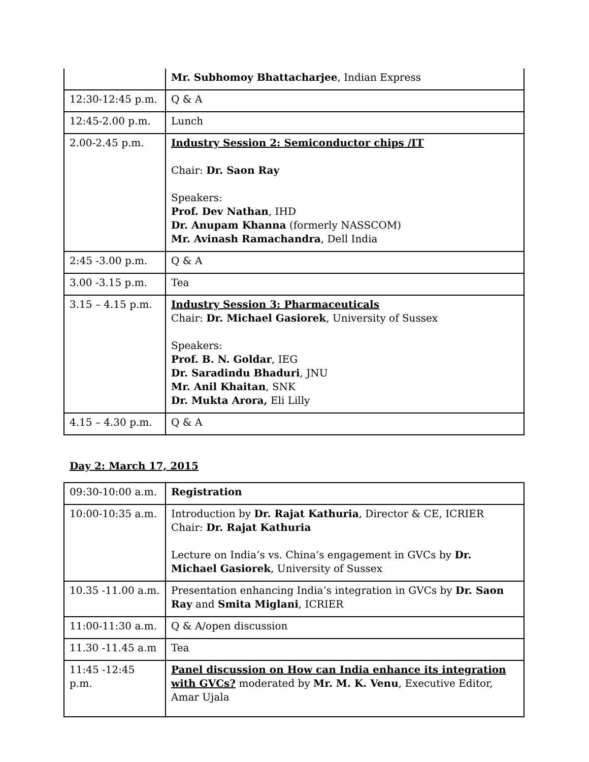| | Mr. Subhomoy Bhattacharjee , Indian Express |
| 12:30-12:45 p.m. | Q & A |
| 12:45-2.00 p.m. | Lunch |
| 2.00-2.45 p.m. | Industry Session 2: Semiconductor chips /IT Chair: Dr. Saon Ray Speakers: Prof. Dev Nathan , IHD Dr. Anupam Khanna (formerly NASSCOM) Mr. Avinash Ramachandra , Dell India |
| 2:45 -3.00 p.m. | Q & A |
| 3.00 -3.15 p.m. | Tea |
| 3.15 – 4.15 p.m. | Industry Session 3: Pharmaceuticals Chair: Dr. Michael Gasiorek , University of Sussex Speakers: Prof. B. N. Goldar , IEG Dr. Saradindu Bhaduri , JNU Mr. Anil Khaitan , SNK Dr. Mukta Arora, Eli Lilly |
| 4.15 – 4.30 p.m. | Q & A |
Day 2: March 17, 2015
| 09:30-10:00 a.m. | Registration |
| 10:00-10:35 a.m. | Introduction by Dr. Rajat Kathuria , Director & CE, ICRIER Chair: Dr. Rajat Kathuria Lecture on India’s vs. China’s engagement in GVCs by Dr. Michael Gasiorek , University of Sussex |
| 10.35 -11.00 a.m. | Presentation enhancing India’s integration in GVCs by Dr. Saon Ray and Smita Miglani , ICRIER |
| 11:00-11:30 a.m. | Q & A/open discussion |
| 11.30 -11.45 a.m | Tea |
| 11:45 -12:45 p.m. | Panel discussion on How can India enhance its integration with GVCs? moderated by Mr. M. K. Venu , Executive Editor, Amar Ujala |